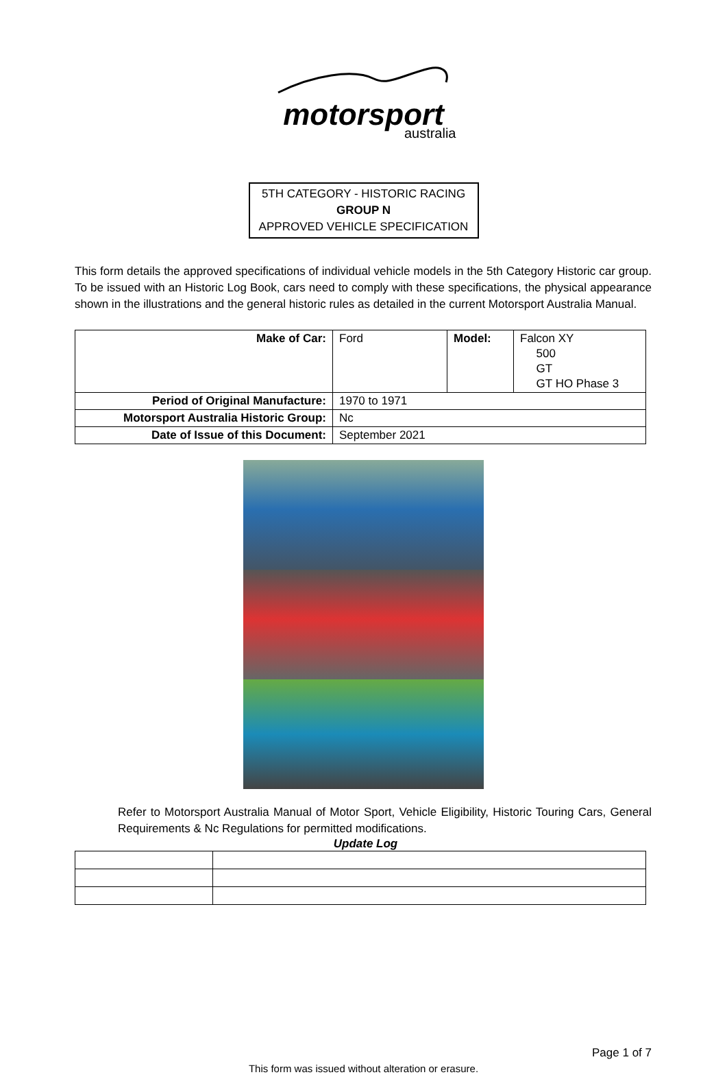motorsport
australia
5TH CATEGORY - HISTORIC RACING
GROUP N
APPROVED VEHICLE SPECIFICATION
This form details the approved specifications of individual vehicle models in the 5th Category Historic car group. To be issued with an Historic Log Book, cars need to comply with these specifications, the physical appearance shown in the illustrations and the general historic rules as detailed in the current Motorsport Australia Manual.
| Make of Car: | Ford | Model: | Falcon XY 500 GT GT HO Phase 3 |
| Period of Original Manufacture: | 1970 to 1971 | | |
| Motorsport Australia Historic Group: | Nc | | |
| Date of Issue of this Document: | September 2021 | | |
Refer to Motorsport Australia Manual of Motor Sport, Vehicle Eligibility, Historic Touring Cars, General Requirements & Nc Regulations for permitted modifications.
Update Log
Page 1 of 7
This form was issued without alteration or erasure.